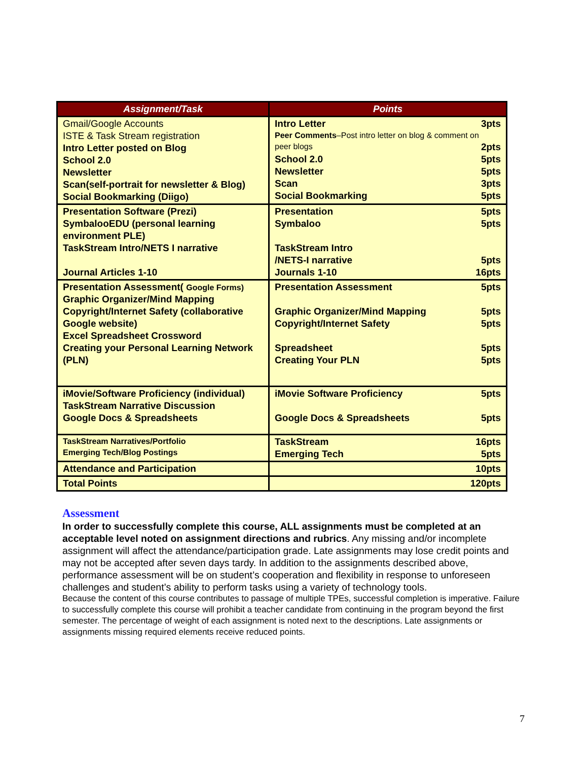| Assignment/Task | Points |
| --- | --- |
| Gmail/Google Accounts ISTE & Task Stream registration Intro Letter posted on Blog School 2.0 Newsletter Scan(self-portrait for newsletter & Blog) Social Bookmarking (Diigo) | Intro Letter 3pts Peer Comments –Post intro letter on blog & comment on peer blogs 2pts School 2.0 5pts Newsletter 5pts Scan 3pts Social Bookmarking 5pts |
| Presentation Software (Prezi) SymbalooEDU (personal learning environment PLE) TaskStream Intro/NETS I narrative Journal Articles 1-10 | Presentation 5pts Symbaloo 5pts TaskStream Intro /NETS-I narrative 5pts Journals 1-10 16pts |
| Presentation Assessment( Google Forms) Graphic Organizer/Mind Mapping Copyright/Internet Safety (collaborative Google website) Excel Spreadsheet Crossword Creating your Personal Learning Network (PLN) | Presentation Assessment 5pts Graphic Organizer/Mind Mapping 5pts Copyright/Internet Safety 5pts Spreadsheet 5pts Creating Your PLN 5pts |
| iMovie/Software Proficiency (individual) TaskStream Narrative Discussion Google Docs & Spreadsheets | iMovie Software Proficiency 5pts Google Docs & Spreadsheets 5pts |
| TaskStream Narratives/Portfolio Emerging Tech/Blog Postings | TaskStream 16pts Emerging Tech 5pts |
| Attendance and Participation | 10pts |
| Total Points | 120pts |
Assessment
In order to successfully complete this course, ALL assignments must be completed at an acceptable level noted on assignment directions and rubrics. Any missing and/or incomplete assignment will affect the attendance/participation grade. Late assignments may lose credit points and may not be accepted after seven days tardy. In addition to the assignments described above, performance assessment will be on student’s cooperation and flexibility in response to unforeseen challenges and student’s ability to perform tasks using a variety of technology tools.
Because the content of this course contributes to passage of multiple TPEs, successful completion is imperative. Failure to successfully complete this course will prohibit a teacher candidate from continuing in the program beyond the first semester. The percentage of weight of each assignment is noted next to the descriptions. Late assignments or assignments missing required elements receive reduced points.
7